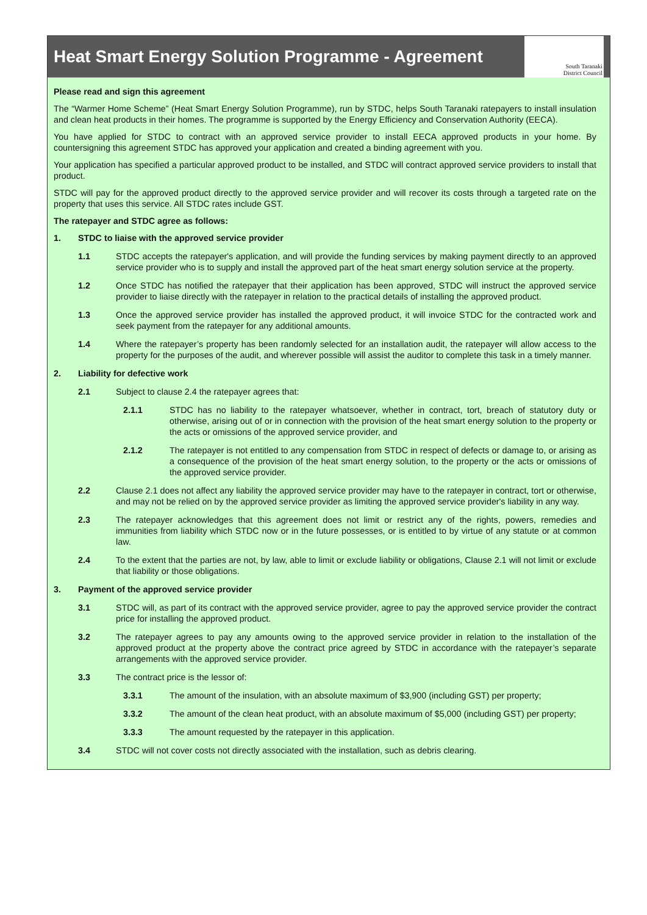Heat Smart Energy Solution Programme - Agreement
South Taranaki
District Council
Please read and sign this agreement
The “Warmer Home Scheme” (Heat Smart Energy Solution Programme), run by STDC, helps South Taranaki ratepayers to install insulation and clean heat products in their homes. The programme is supported by the Energy Efficiency and Conservation Authority (EECA).
You have applied for STDC to contract with an approved service provider to install EECA approved products in your home. By countersigning this agreement STDC has approved your application and created a binding agreement with you.
Your application has specified a particular approved product to be installed, and STDC will contract approved service providers to install that product.
STDC will pay for the approved product directly to the approved service provider and will recover its costs through a targeted rate on the property that uses this service. All STDC rates include GST.
The ratepayer and STDC agree as follows:
1. STDC to liaise with the approved service provider
1.1 STDC accepts the ratepayer's application, and will provide the funding services by making payment directly to an approved service provider who is to supply and install the approved part of the heat smart energy solution service at the property.
1.2 Once STDC has notified the ratepayer that their application has been approved, STDC will instruct the approved service provider to liaise directly with the ratepayer in relation to the practical details of installing the approved product.
1.3 Once the approved service provider has installed the approved product, it will invoice STDC for the contracted work and seek payment from the ratepayer for any additional amounts.
1.4 Where the ratepayer’s property has been randomly selected for an installation audit, the ratepayer will allow access to the property for the purposes of the audit, and wherever possible will assist the auditor to complete this task in a timely manner.
2. Liability for defective work
2.1 Subject to clause 2.4 the ratepayer agrees that:
2.1.1 STDC has no liability to the ratepayer whatsoever, whether in contract, tort, breach of statutory duty or otherwise, arising out of or in connection with the provision of the heat smart energy solution to the property or the acts or omissions of the approved service provider, and
2.1.2 The ratepayer is not entitled to any compensation from STDC in respect of defects or damage to, or arising as a consequence of the provision of the heat smart energy solution, to the property or the acts or omissions of the approved service provider.
2.2 Clause 2.1 does not affect any liability the approved service provider may have to the ratepayer in contract, tort or otherwise, and may not be relied on by the approved service provider as limiting the approved service provider's liability in any way.
2.3 The ratepayer acknowledges that this agreement does not limit or restrict any of the rights, powers, remedies and immunities from liability which STDC now or in the future possesses, or is entitled to by virtue of any statute or at common law.
2.4 To the extent that the parties are not, by law, able to limit or exclude liability or obligations, Clause 2.1 will not limit or exclude that liability or those obligations.
3. Payment of the approved service provider
3.1 STDC will, as part of its contract with the approved service provider, agree to pay the approved service provider the contract price for installing the approved product.
3.2 The ratepayer agrees to pay any amounts owing to the approved service provider in relation to the installation of the approved product at the property above the contract price agreed by STDC in accordance with the ratepayer’s separate arrangements with the approved service provider.
3.3 The contract price is the lessor of:
3.3.1 The amount of the insulation, with an absolute maximum of $3,900 (including GST) per property;
3.3.2 The amount of the clean heat product, with an absolute maximum of $5,000 (including GST) per property;
3.3.3 The amount requested by the ratepayer in this application.
3.4 STDC will not cover costs not directly associated with the installation, such as debris clearing.